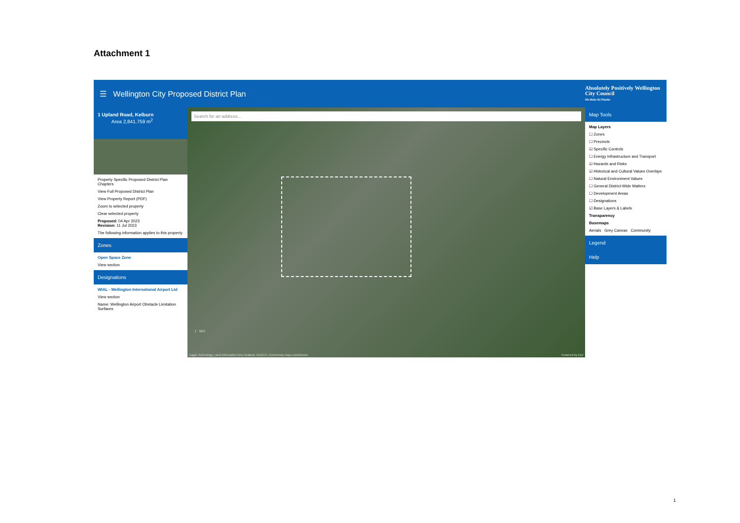Attachment 1
☰ Wellington City Proposed District Plan
Absolutely Positively Wellington City Council
Me Heke Ki Pōneke
1 Upland Road, Kelburn
Area 2,841.759 m<sup>2</sup>
Property Specific Proposed District Plan Chapters
View Full Proposed District Plan
View Property Report (PDF)
Zoom to selected property
Clear selected property
Proposed: 04 Apr 2023
Revision: 11 Jul 2023
The following information applies to this property
Zones
Open Space Zone
View section
Designations
WIAL - Wellington International Airport Ltd
View section
Name: Wellington Airport Obstacle Limitation Surfaces
Search for an address...
Eagle Technology, Land Information New Zealand, GEBCO, Community maps contributors
Powered by Esri
1 : 564
Map Tools
Map Layers
☐ Zones
☐ Precincts
☑ Specific Controls
☐ Energy Infrastructure and Transport
☑ Hazards and Risks
☑ Historical and Cultural Values Overlays
☐ Natural Environment Values
☐ General District-Wide Matters
☐ Development Areas
☐ Designations
☑ Base Layers & Labels
Transparency
Basemaps
Aerials Grey Canvas Community
Legend
Help
1